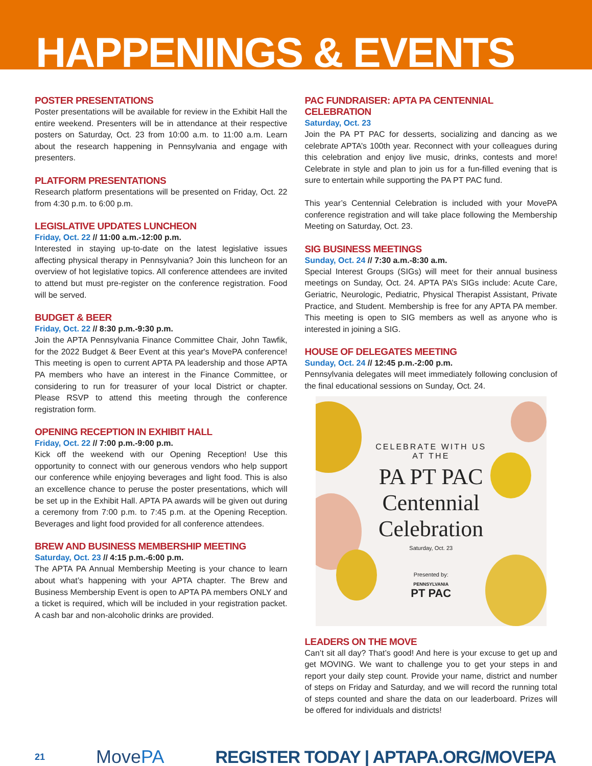HAPPENINGS & EVENTS
POSTER PRESENTATIONS
Poster presentations will be available for review in the Exhibit Hall the entire weekend. Presenters will be in attendance at their respective posters on Saturday, Oct. 23 from 10:00 a.m. to 11:00 a.m. Learn about the research happening in Pennsylvania and engage with presenters.
PLATFORM PRESENTATIONS
Research platform presentations will be presented on Friday, Oct. 22 from 4:30 p.m. to 6:00 p.m.
LEGISLATIVE UPDATES LUNCHEON
Friday, Oct. 22 // 11:00 a.m.-12:00 p.m.
Interested in staying up-to-date on the latest legislative issues affecting physical therapy in Pennsylvania? Join this luncheon for an overview of hot legislative topics. All conference attendees are invited to attend but must pre-register on the conference registration. Food will be served.
BUDGET & BEER
Friday, Oct. 22 // 8:30 p.m.-9:30 p.m.
Join the APTA Pennsylvania Finance Committee Chair, John Tawfik, for the 2022 Budget & Beer Event at this year's MovePA conference! This meeting is open to current APTA PA leadership and those APTA PA members who have an interest in the Finance Committee, or considering to run for treasurer of your local District or chapter. Please RSVP to attend this meeting through the conference registration form.
OPENING RECEPTION IN EXHIBIT HALL
Friday, Oct. 22 // 7:00 p.m.-9:00 p.m.
Kick off the weekend with our Opening Reception! Use this opportunity to connect with our generous vendors who help support our conference while enjoying beverages and light food. This is also an excellence chance to peruse the poster presentations, which will be set up in the Exhibit Hall. APTA PA awards will be given out during a ceremony from 7:00 p.m. to 7:45 p.m. at the Opening Reception. Beverages and light food provided for all conference attendees.
BREW AND BUSINESS MEMBERSHIP MEETING
Saturday, Oct. 23 // 4:15 p.m.-6:00 p.m.
The APTA PA Annual Membership Meeting is your chance to learn about what’s happening with your APTA chapter. The Brew and Business Membership Event is open to APTA PA members ONLY and a ticket is required, which will be included in your registration packet. A cash bar and non-alcoholic drinks are provided.
PAC FUNDRAISER: APTA PA CENTENNIAL CELEBRATION
Saturday, Oct. 23
Join the PA PT PAC for desserts, socializing and dancing as we celebrate APTA’s 100th year. Reconnect with your colleagues during this celebration and enjoy live music, drinks, contests and more! Celebrate in style and plan to join us for a fun-filled evening that is sure to entertain while supporting the PA PT PAC fund.
This year’s Centennial Celebration is included with your MovePA conference registration and will take place following the Membership Meeting on Saturday, Oct. 23.
SIG BUSINESS MEETINGS
Sunday, Oct. 24 // 7:30 a.m.-8:30 a.m.
Special Interest Groups (SIGs) will meet for their annual business meetings on Sunday, Oct. 24. APTA PA’s SIGs include: Acute Care, Geriatric, Neurologic, Pediatric, Physical Therapist Assistant, Private Practice, and Student. Membership is free for any APTA PA member. This meeting is open to SIG members as well as anyone who is interested in joining a SIG.
HOUSE OF DELEGATES MEETING
Sunday, Oct. 24 // 12:45 p.m.-2:00 p.m.
Pennsylvania delegates will meet immediately following conclusion of the final educational sessions on Sunday, Oct. 24.
CELEBRATE WITH US
AT THE
PA PT PAC
Centennial
Celebration
Saturday, Oct. 23
Presented by:
PENNSYLVANIA
PT PAC
LEADERS ON THE MOVE
Can’t sit all day? That’s good! And here is your excuse to get up and get MOVING. We want to challenge you to get your steps in and report your daily step count. Provide your name, district and number of steps on Friday and Saturday, and we will record the running total of steps counted and share the data on our leaderboard. Prizes will be offered for individuals and districts!
21
MovePA
REGISTER TODAY | APTAPA.ORG/MOVEPA